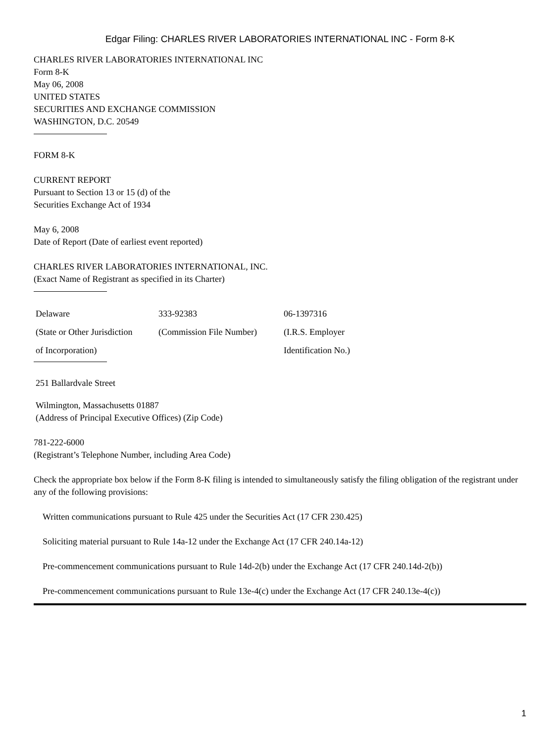Edgar Filing: CHARLES RIVER LABORATORIES INTERNATIONAL INC - Form 8-K
CHARLES RIVER LABORATORIES INTERNATIONAL INC
Form 8-K
May 06, 2008
UNITED STATES
SECURITIES AND EXCHANGE COMMISSION
WASHINGTON, D.C. 20549
FORM 8-K
CURRENT REPORT
Pursuant to Section 13 or 15 (d) of the
Securities Exchange Act of 1934
May 6, 2008
Date of Report (Date of earliest event reported)
CHARLES RIVER LABORATORIES INTERNATIONAL, INC.
(Exact Name of Registrant as specified in its Charter)
| Delaware | 333-92383 | 06-1397316 |
| (State or Other Jurisdiction | (Commission File Number) | (I.R.S. Employer |
| of Incorporation) | | Identification No.) |
251 Ballardvale Street
Wilmington, Massachusetts 01887
(Address of Principal Executive Offices) (Zip Code)
781-222-6000
(Registrant’s Telephone Number, including Area Code)
Check the appropriate box below if the Form 8-K filing is intended to simultaneously satisfy the filing obligation of the registrant under any of the following provisions:
Written communications pursuant to Rule 425 under the Securities Act (17 CFR 230.425)
Soliciting material pursuant to Rule 14a-12 under the Exchange Act (17 CFR 240.14a-12)
Pre-commencement communications pursuant to Rule 14d-2(b) under the Exchange Act (17 CFR 240.14d-2(b))
Pre-commencement communications pursuant to Rule 13e-4(c) under the Exchange Act (17 CFR 240.13e-4(c))
1